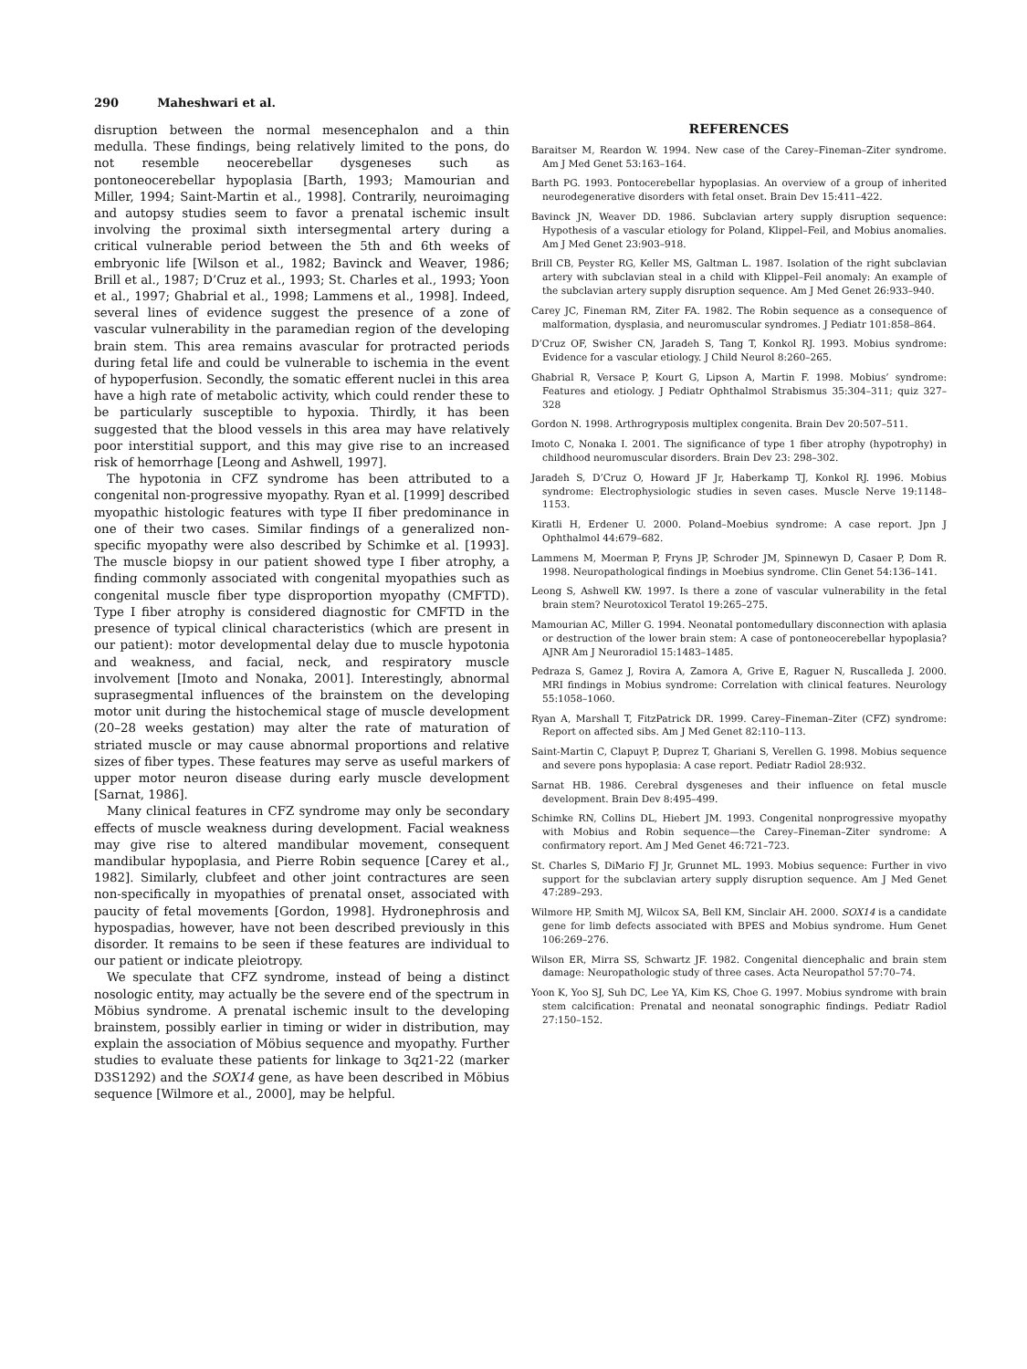290 Maheshwari et al.
disruption between the normal mesencephalon and a thin medulla. These findings, being relatively limited to the pons, do not resemble neocerebellar dysgeneses such as pontoneocerebellar hypoplasia [Barth, 1993; Mamourian and Miller, 1994; Saint-Martin et al., 1998]. Contrarily, neuroimaging and autopsy studies seem to favor a prenatal ischemic insult involving the proximal sixth intersegmental artery during a critical vulnerable period between the 5th and 6th weeks of embryonic life [Wilson et al., 1982; Bavinck and Weaver, 1986; Brill et al., 1987; D’Cruz et al., 1993; St. Charles et al., 1993; Yoon et al., 1997; Ghabrial et al., 1998; Lammens et al., 1998]. Indeed, several lines of evidence suggest the presence of a zone of vascular vulnerability in the paramedian region of the developing brain stem. This area remains avascular for protracted periods during fetal life and could be vulnerable to ischemia in the event of hypoperfusion. Secondly, the somatic efferent nuclei in this area have a high rate of metabolic activity, which could render these to be particularly susceptible to hypoxia. Thirdly, it has been suggested that the blood vessels in this area may have relatively poor interstitial support, and this may give rise to an increased risk of hemorrhage [Leong and Ashwell, 1997].
The hypotonia in CFZ syndrome has been attributed to a congenital non-progressive myopathy. Ryan et al. [1999] described myopathic histologic features with type II fiber predominance in one of their two cases. Similar findings of a generalized non-specific myopathy were also described by Schimke et al. [1993]. The muscle biopsy in our patient showed type I fiber atrophy, a finding commonly associated with congenital myopathies such as congenital muscle fiber type disproportion myopathy (CMFTD). Type I fiber atrophy is considered diagnostic for CMFTD in the presence of typical clinical characteristics (which are present in our patient): motor developmental delay due to muscle hypotonia and weakness, and facial, neck, and respiratory muscle involvement [Imoto and Nonaka, 2001]. Interestingly, abnormal suprasegmental influences of the brainstem on the developing motor unit during the histochemical stage of muscle development (20–28 weeks gestation) may alter the rate of maturation of striated muscle or may cause abnormal proportions and relative sizes of fiber types. These features may serve as useful markers of upper motor neuron disease during early muscle development [Sarnat, 1986].
Many clinical features in CFZ syndrome may only be secondary effects of muscle weakness during development. Facial weakness may give rise to altered mandibular movement, consequent mandibular hypoplasia, and Pierre Robin sequence [Carey et al., 1982]. Similarly, clubfeet and other joint contractures are seen non-specifically in myopathies of prenatal onset, associated with paucity of fetal movements [Gordon, 1998]. Hydronephrosis and hypospadias, however, have not been described previously in this disorder. It remains to be seen if these features are individual to our patient or indicate pleiotropy.
We speculate that CFZ syndrome, instead of being a distinct nosologic entity, may actually be the severe end of the spectrum in Möbius syndrome. A prenatal ischemic insult to the developing brainstem, possibly earlier in timing or wider in distribution, may explain the association of Möbius sequence and myopathy. Further studies to evaluate these patients for linkage to 3q21-22 (marker D3S1292) and the SOX14 gene, as have been described in Möbius sequence [Wilmore et al., 2000], may be helpful.
REFERENCES
Baraitser M, Reardon W. 1994. New case of the Carey–Fineman–Ziter syndrome. Am J Med Genet 53:163–164.
Barth PG. 1993. Pontocerebellar hypoplasias. An overview of a group of inherited neurodegenerative disorders with fetal onset. Brain Dev 15:411–422.
Bavinck JN, Weaver DD. 1986. Subclavian artery supply disruption sequence: Hypothesis of a vascular etiology for Poland, Klippel–Feil, and Mobius anomalies. Am J Med Genet 23:903–918.
Brill CB, Peyster RG, Keller MS, Galtman L. 1987. Isolation of the right subclavian artery with subclavian steal in a child with Klippel–Feil anomaly: An example of the subclavian artery supply disruption sequence. Am J Med Genet 26:933–940.
Carey JC, Fineman RM, Ziter FA. 1982. The Robin sequence as a consequence of malformation, dysplasia, and neuromuscular syndromes. J Pediatr 101:858–864.
D’Cruz OF, Swisher CN, Jaradeh S, Tang T, Konkol RJ. 1993. Mobius syndrome: Evidence for a vascular etiology. J Child Neurol 8:260–265.
Ghabrial R, Versace P, Kourt G, Lipson A, Martin F. 1998. Mobius’ syndrome: Features and etiology. J Pediatr Ophthalmol Strabismus 35:304–311; quiz 327–328
Gordon N. 1998. Arthrogryposis multiplex congenita. Brain Dev 20:507–511.
Imoto C, Nonaka I. 2001. The significance of type 1 fiber atrophy (hypotrophy) in childhood neuromuscular disorders. Brain Dev 23: 298–302.
Jaradeh S, D’Cruz O, Howard JF Jr, Haberkamp TJ, Konkol RJ. 1996. Mobius syndrome: Electrophysiologic studies in seven cases. Muscle Nerve 19:1148–1153.
Kiratli H, Erdener U. 2000. Poland–Moebius syndrome: A case report. Jpn J Ophthalmol 44:679–682.
Lammens M, Moerman P, Fryns JP, Schroder JM, Spinnewyn D, Casaer P, Dom R. 1998. Neuropathological findings in Moebius syndrome. Clin Genet 54:136–141.
Leong S, Ashwell KW. 1997. Is there a zone of vascular vulnerability in the fetal brain stem? Neurotoxicol Teratol 19:265–275.
Mamourian AC, Miller G. 1994. Neonatal pontomedullary disconnection with aplasia or destruction of the lower brain stem: A case of pontoneocerebellar hypoplasia? AJNR Am J Neuroradiol 15:1483–1485.
Pedraza S, Gamez J, Rovira A, Zamora A, Grive E, Raguer N, Ruscalleda J. 2000. MRI findings in Mobius syndrome: Correlation with clinical features. Neurology 55:1058–1060.
Ryan A, Marshall T, FitzPatrick DR. 1999. Carey–Fineman–Ziter (CFZ) syndrome: Report on affected sibs. Am J Med Genet 82:110–113.
Saint-Martin C, Clapuyt P, Duprez T, Ghariani S, Verellen G. 1998. Mobius sequence and severe pons hypoplasia: A case report. Pediatr Radiol 28:932.
Sarnat HB. 1986. Cerebral dysgeneses and their influence on fetal muscle development. Brain Dev 8:495–499.
Schimke RN, Collins DL, Hiebert JM. 1993. Congenital nonprogressive myopathy with Mobius and Robin sequence—the Carey–Fineman–Ziter syndrome: A confirmatory report. Am J Med Genet 46:721–723.
St. Charles S, DiMario FJ Jr, Grunnet ML. 1993. Mobius sequence: Further in vivo support for the subclavian artery supply disruption sequence. Am J Med Genet 47:289–293.
Wilmore HP, Smith MJ, Wilcox SA, Bell KM, Sinclair AH. 2000. SOX14 is a candidate gene for limb defects associated with BPES and Mobius syndrome. Hum Genet 106:269–276.
Wilson ER, Mirra SS, Schwartz JF. 1982. Congenital diencephalic and brain stem damage: Neuropathologic study of three cases. Acta Neuropathol 57:70–74.
Yoon K, Yoo SJ, Suh DC, Lee YA, Kim KS, Choe G. 1997. Mobius syndrome with brain stem calcification: Prenatal and neonatal sonographic findings. Pediatr Radiol 27:150–152.